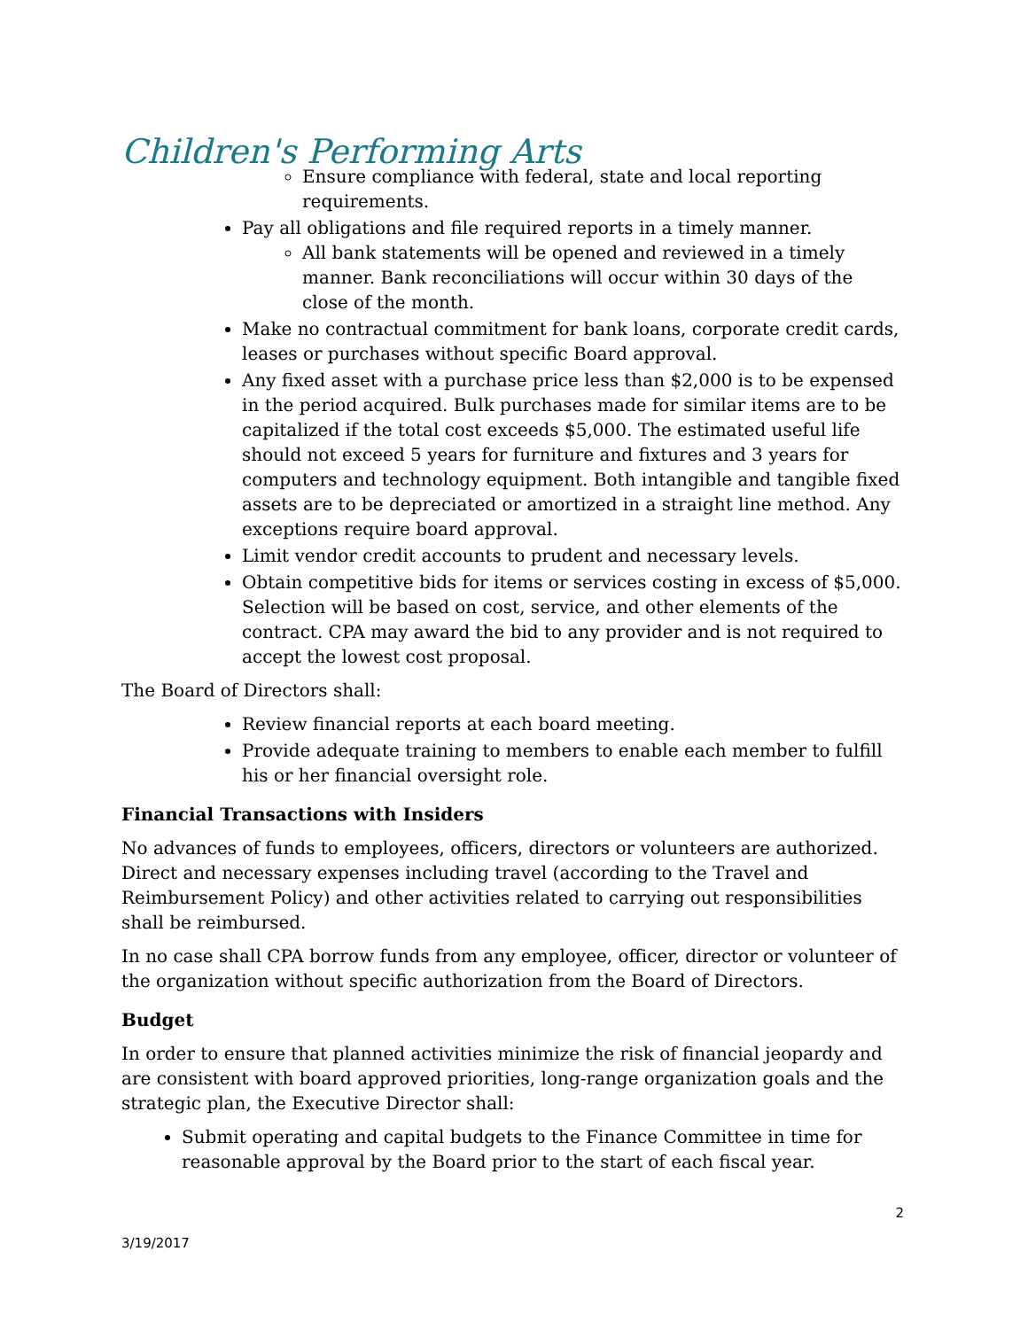Children's Performing Arts
Ensure compliance with federal, state and local reporting requirements.
Pay all obligations and file required reports in a timely manner.
All bank statements will be opened and reviewed in a timely manner. Bank reconciliations will occur within 30 days of the close of the month.
Make no contractual commitment for bank loans, corporate credit cards, leases or purchases without specific Board approval.
Any fixed asset with a purchase price less than $2,000 is to be expensed in the period acquired. Bulk purchases made for similar items are to be capitalized if the total cost exceeds $5,000. The estimated useful life should not exceed 5 years for furniture and fixtures and 3 years for computers and technology equipment. Both intangible and tangible fixed assets are to be depreciated or amortized in a straight line method. Any exceptions require board approval.
Limit vendor credit accounts to prudent and necessary levels.
Obtain competitive bids for items or services costing in excess of $5,000. Selection will be based on cost, service, and other elements of the contract. CPA may award the bid to any provider and is not required to accept the lowest cost proposal.
The Board of Directors shall:
Review financial reports at each board meeting.
Provide adequate training to members to enable each member to fulfill his or her financial oversight role.
Financial Transactions with Insiders
No advances of funds to employees, officers, directors or volunteers are authorized. Direct and necessary expenses including travel (according to the Travel and Reimbursement Policy) and other activities related to carrying out responsibilities shall be reimbursed.
In no case shall CPA borrow funds from any employee, officer, director or volunteer of the organization without specific authorization from the Board of Directors.
Budget
In order to ensure that planned activities minimize the risk of financial jeopardy and are consistent with board approved priorities, long-range organization goals and the strategic plan, the Executive Director shall:
Submit operating and capital budgets to the Finance Committee in time for reasonable approval by the Board prior to the start of each fiscal year.
2
3/19/2017